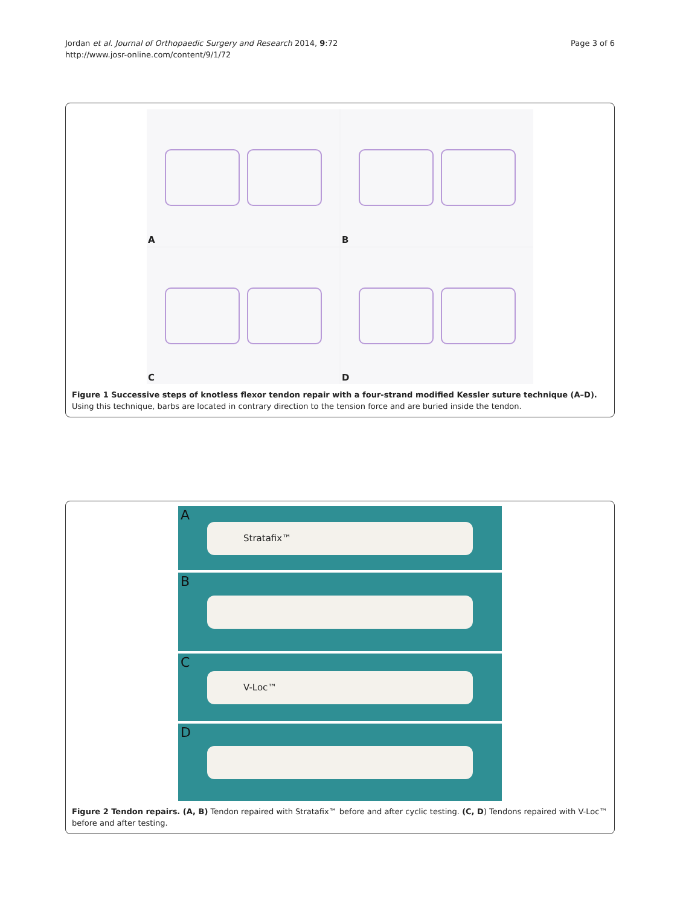Jordan et al. Journal of Orthopaedic Surgery and Research 2014, 9:72
http://www.josr-online.com/content/9/1/72
Page 3 of 6
A
B
C
D
Figure 1 Successive steps of knotless flexor tendon repair with a four-strand modified Kessler suture technique (A–D). Using this technique, barbs are located in contrary direction to the tension force and are buried inside the tendon.
A
Stratafix™
B
C
V-Loc™
D
Figure 2 Tendon repairs. (A, B) Tendon repaired with Stratafix™ before and after cyclic testing. (C, D) Tendons repaired with V-Loc™ before and after testing.